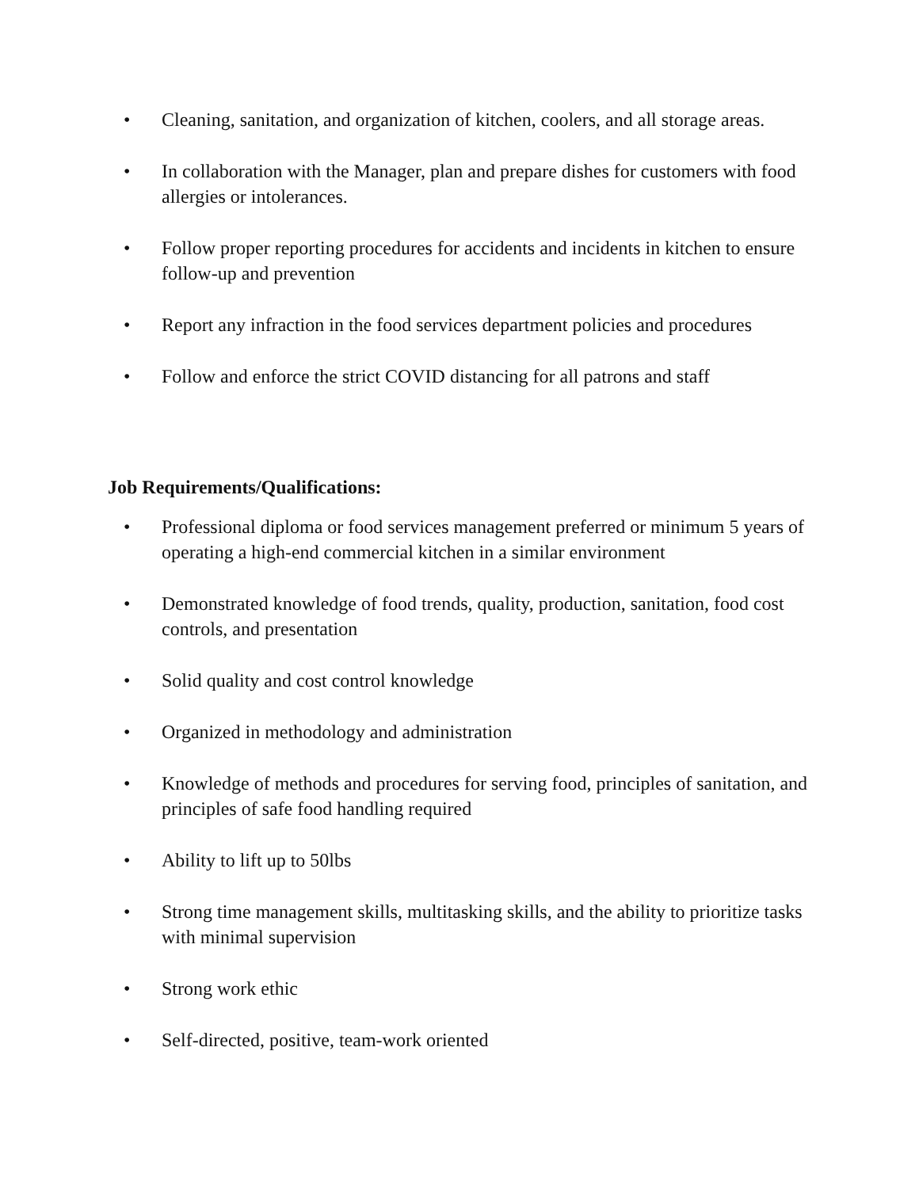• Cleaning, sanitation, and organization of kitchen, coolers, and all storage areas.
• In collaboration with the Manager, plan and prepare dishes for customers with food allergies or intolerances.
• Follow proper reporting procedures for accidents and incidents in kitchen to ensure follow-up and prevention
• Report any infraction in the food services department policies and procedures
• Follow and enforce the strict COVID distancing for all patrons and staff
Job Requirements/Qualifications:
• Professional diploma or food services management preferred or minimum 5 years of operating a high-end commercial kitchen in a similar environment
• Demonstrated knowledge of food trends, quality, production, sanitation, food cost controls, and presentation
• Solid quality and cost control knowledge
• Organized in methodology and administration
• Knowledge of methods and procedures for serving food, principles of sanitation, and principles of safe food handling required
• Ability to lift up to 50lbs
• Strong time management skills, multitasking skills, and the ability to prioritize tasks with minimal supervision
• Strong work ethic
• Self-directed, positive, team-work oriented